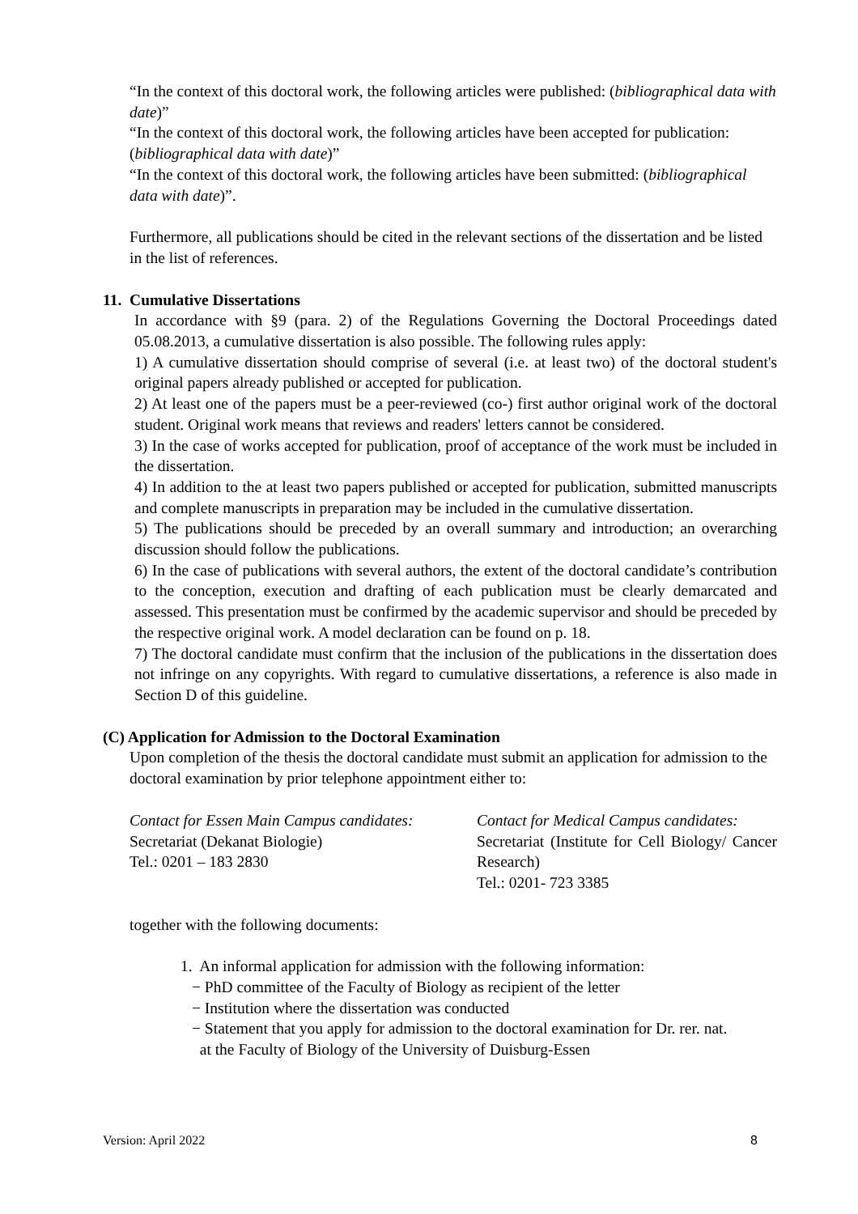“In the context of this doctoral work, the following articles were published: (bibliographical data with date)”
“In the context of this doctoral work, the following articles have been accepted for publication: (bibliographical data with date)”
“In the context of this doctoral work, the following articles have been submitted: (bibliographical data with date)”.
Furthermore, all publications should be cited in the relevant sections of the dissertation and be listed in the list of references.
11. Cumulative Dissertations
In accordance with §9 (para. 2) of the Regulations Governing the Doctoral Proceedings dated 05.08.2013, a cumulative dissertation is also possible. The following rules apply:
1) A cumulative dissertation should comprise of several (i.e. at least two) of the doctoral student's original papers already published or accepted for publication.
2) At least one of the papers must be a peer-reviewed (co-) first author original work of the doctoral student. Original work means that reviews and readers' letters cannot be considered.
3) In the case of works accepted for publication, proof of acceptance of the work must be included in the dissertation.
4) In addition to the at least two papers published or accepted for publication, submitted manuscripts and complete manuscripts in preparation may be included in the cumulative dissertation.
5) The publications should be preceded by an overall summary and introduction; an overarching discussion should follow the publications.
6) In the case of publications with several authors, the extent of the doctoral candidate’s contribution to the conception, execution and drafting of each publication must be clearly demarcated and assessed. This presentation must be confirmed by the academic supervisor and should be preceded by the respective original work. A model declaration can be found on p. 18.
7) The doctoral candidate must confirm that the inclusion of the publications in the dissertation does not infringe on any copyrights. With regard to cumulative dissertations, a reference is also made in Section D of this guideline.
(C) Application for Admission to the Doctoral Examination
Upon completion of the thesis the doctoral candidate must submit an application for admission to the doctoral examination by prior telephone appointment either to:
Contact for Essen Main Campus candidates:
Secretariat (Dekanat Biologie)
Tel.: 0201 – 183 2830
Contact for Medical Campus candidates:
Secretariat (Institute for Cell Biology/ Cancer Research)
Tel.: 0201- 723 3385
together with the following documents:
1. An informal application for admission with the following information:
− PhD committee of the Faculty of Biology as recipient of the letter
− Institution where the dissertation was conducted
− Statement that you apply for admission to the doctoral examination for Dr. rer. nat.
at the Faculty of Biology of the University of Duisburg-Essen
Version: April 2022 8